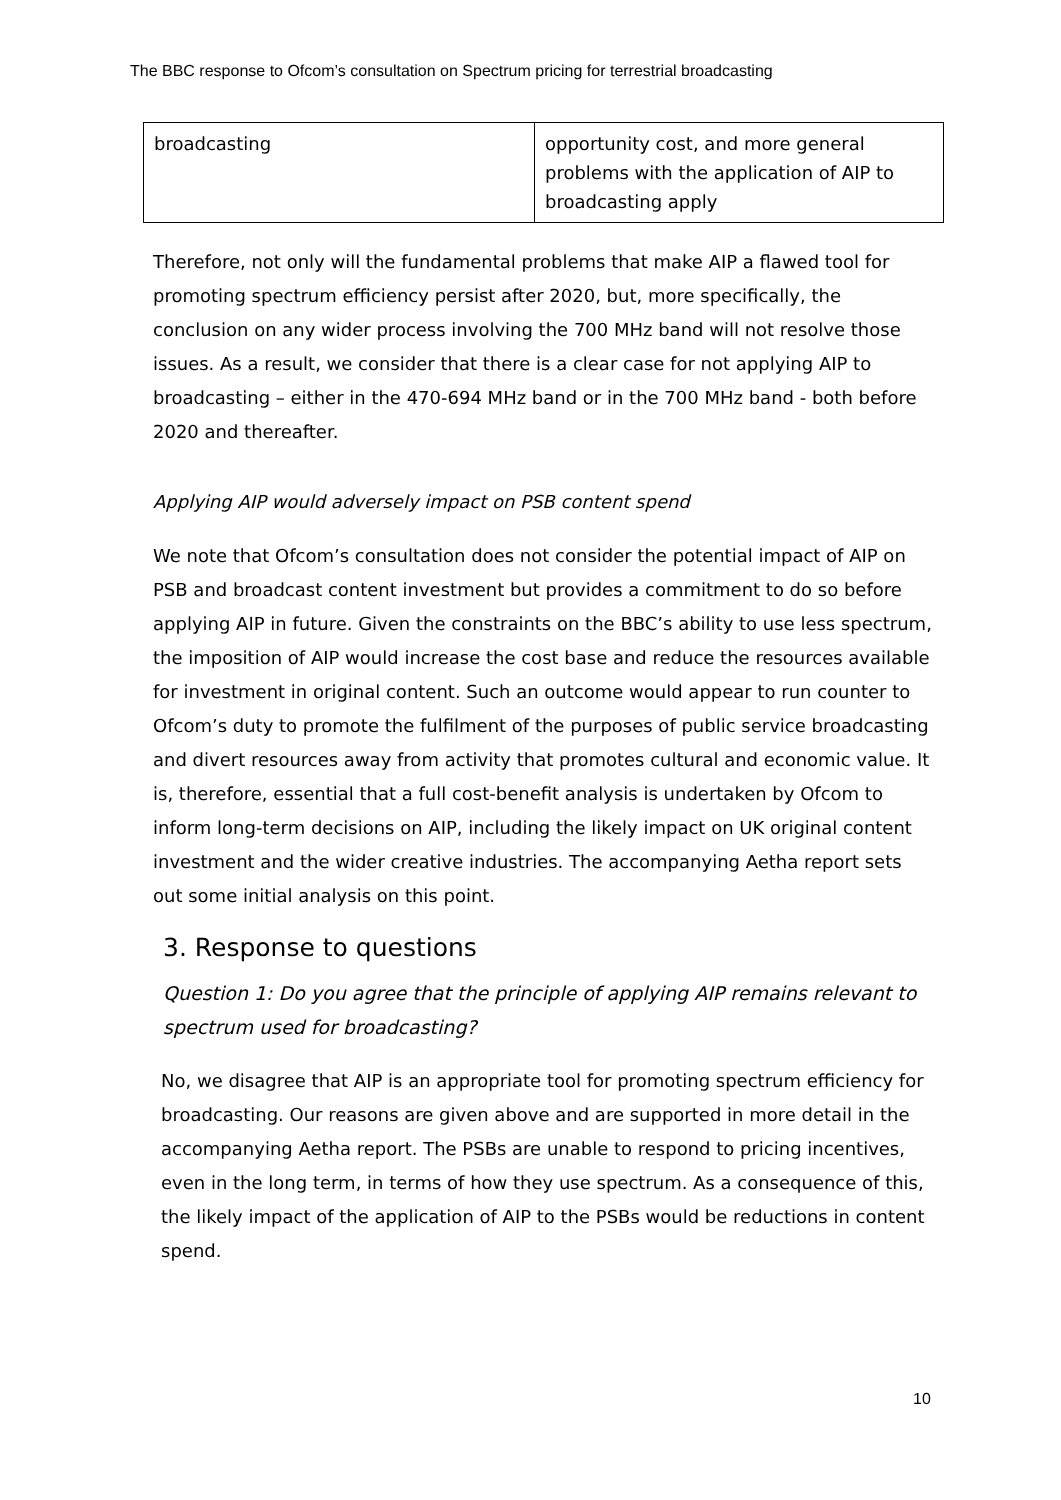The BBC response to Ofcom’s consultation on Spectrum pricing for terrestrial broadcasting
| broadcasting | opportunity cost, and more general problems with the application of AIP to broadcasting apply |
Therefore, not only will the fundamental problems that make AIP a flawed tool for promoting spectrum efficiency persist after 2020, but, more specifically, the conclusion on any wider process involving the 700 MHz band will not resolve those issues. As a result, we consider that there is a clear case for not applying AIP to broadcasting – either in the 470-694 MHz band or in the 700 MHz band - both before 2020 and thereafter.
Applying AIP would adversely impact on PSB content spend
We note that Ofcom’s consultation does not consider the potential impact of AIP on PSB and broadcast content investment but provides a commitment to do so before applying AIP in future. Given the constraints on the BBC’s ability to use less spectrum, the imposition of AIP would increase the cost base and reduce the resources available for investment in original content. Such an outcome would appear to run counter to Ofcom’s duty to promote the fulfilment of the purposes of public service broadcasting and divert resources away from activity that promotes cultural and economic value. It is, therefore, essential that a full cost-benefit analysis is undertaken by Ofcom to inform long-term decisions on AIP, including the likely impact on UK original content investment and the wider creative industries. The accompanying Aetha report sets out some initial analysis on this point.
3. Response to questions
Question 1: Do you agree that the principle of applying AIP remains relevant to spectrum used for broadcasting?
No, we disagree that AIP is an appropriate tool for promoting spectrum efficiency for broadcasting. Our reasons are given above and are supported in more detail in the accompanying Aetha report. The PSBs are unable to respond to pricing incentives, even in the long term, in terms of how they use spectrum. As a consequence of this, the likely impact of the application of AIP to the PSBs would be reductions in content spend.
10